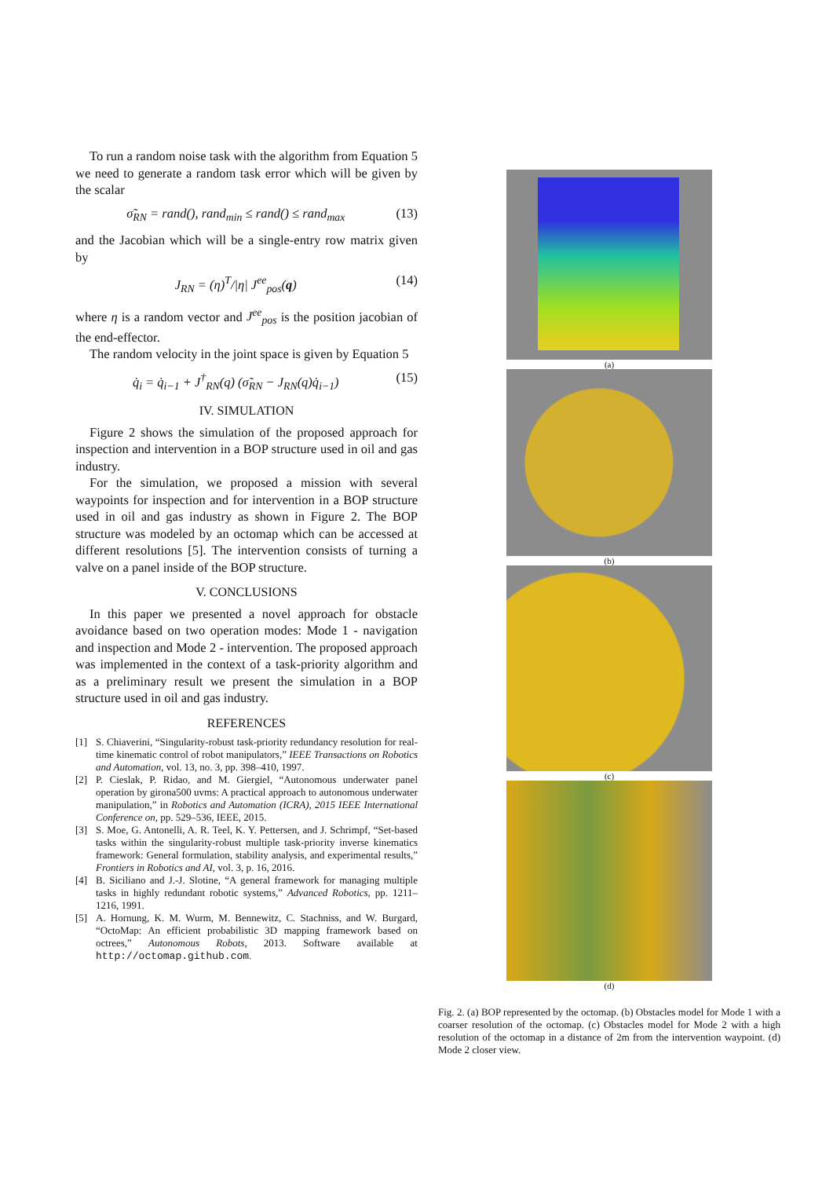To run a random noise task with the algorithm from Equation 5 we need to generate a random task error which will be given by the scalar
σ̃<sub>RN</sub> = rand(), rand<sub>min</sub> ≤ rand() ≤ rand<sub>max</sub> (13)
and the Jacobian which will be a single-entry row matrix given by
J<sub>RN</sub> = (η)<sup>T</sup>/|η| J<sup>ee</sup><sub>pos</sub>(q) (14)
where η is a random vector and J<sup>ee</sup><sub>pos</sub> is the position jacobian of the end-effector.
The random velocity in the joint space is given by Equation 5
q̇<sub>i</sub> = q̇<sub>i−1</sub> + J<sup>†</sup><sub>RN</sub>(q) (σ̃<sub>RN</sub> − J<sub>RN</sub>(q)q̇<sub>i−1</sub>) (15)
IV. SIMULATION
Figure 2 shows the simulation of the proposed approach for inspection and intervention in a BOP structure used in oil and gas industry.
For the simulation, we proposed a mission with several waypoints for inspection and for intervention in a BOP structure used in oil and gas industry as shown in Figure 2. The BOP structure was modeled by an octomap which can be accessed at different resolutions [5]. The intervention consists of turning a valve on a panel inside of the BOP structure.
V. CONCLUSIONS
In this paper we presented a novel approach for obstacle avoidance based on two operation modes: Mode 1 - navigation and inspection and Mode 2 - intervention. The proposed approach was implemented in the context of a task-priority algorithm and as a preliminary result we present the simulation in a BOP structure used in oil and gas industry.
REFERENCES
[1] S. Chiaverini, “Singularity-robust task-priority redundancy resolution for real-time kinematic control of robot manipulators,” IEEE Transactions on Robotics and Automation, vol. 13, no. 3, pp. 398–410, 1997.
[2] P. Cieslak, P. Ridao, and M. Giergiel, “Autonomous underwater panel operation by girona500 uvms: A practical approach to autonomous underwater manipulation,” in Robotics and Automation (ICRA), 2015 IEEE International Conference on, pp. 529–536, IEEE, 2015.
[3] S. Moe, G. Antonelli, A. R. Teel, K. Y. Pettersen, and J. Schrimpf, “Set-based tasks within the singularity-robust multiple task-priority inverse kinematics framework: General formulation, stability analysis, and experimental results,” Frontiers in Robotics and AI, vol. 3, p. 16, 2016.
[4] B. Siciliano and J.-J. Slotine, “A general framework for managing multiple tasks in highly redundant robotic systems,” Advanced Robotics, pp. 1211–1216, 1991.
[5] A. Hornung, K. M. Wurm, M. Bennewitz, C. Stachniss, and W. Burgard, “OctoMap: An efficient probabilistic 3D mapping framework based on octrees,” Autonomous Robots, 2013. Software available at http://octomap.github.com.
(a)
(b)
(c)
(d)
Fig. 2. (a) BOP represented by the octomap. (b) Obstacles model for Mode 1 with a coarser resolution of the octomap. (c) Obstacles model for Mode 2 with a high resolution of the octomap in a distance of 2m from the intervention waypoint. (d) Mode 2 closer view.